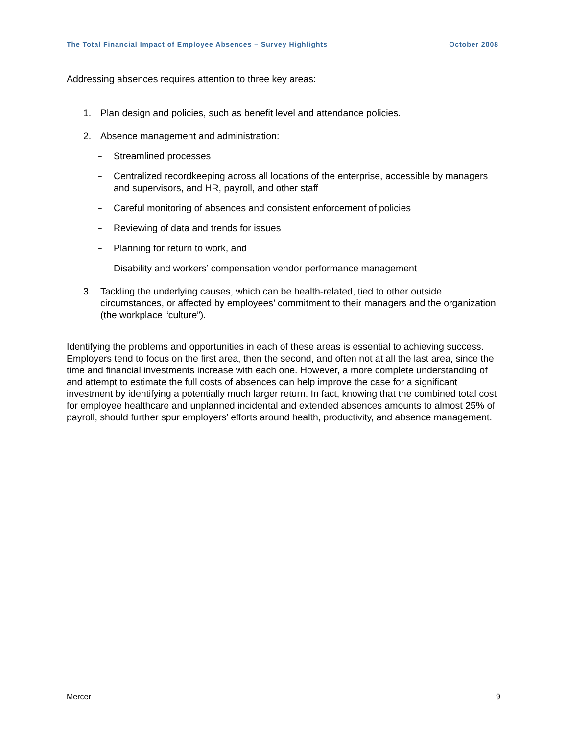The Total Financial Impact of Employee Absences – Survey Highlights October 2008
Addressing absences requires attention to three key areas:
1. Plan design and policies, such as benefit level and attendance policies.
2. Absence management and administration:
– Streamlined processes
– Centralized recordkeeping across all locations of the enterprise, accessible by managers and supervisors, and HR, payroll, and other staff
– Careful monitoring of absences and consistent enforcement of policies
– Reviewing of data and trends for issues
– Planning for return to work, and
– Disability and workers’ compensation vendor performance management
3. Tackling the underlying causes, which can be health-related, tied to other outside circumstances, or affected by employees’ commitment to their managers and the organization (the workplace “culture”).
Identifying the problems and opportunities in each of these areas is essential to achieving success. Employers tend to focus on the first area, then the second, and often not at all the last area, since the time and financial investments increase with each one. However, a more complete understanding of and attempt to estimate the full costs of absences can help improve the case for a significant investment by identifying a potentially much larger return. In fact, knowing that the combined total cost for employee healthcare and unplanned incidental and extended absences amounts to almost 25% of payroll, should further spur employers’ efforts around health, productivity, and absence management.
Mercer 9